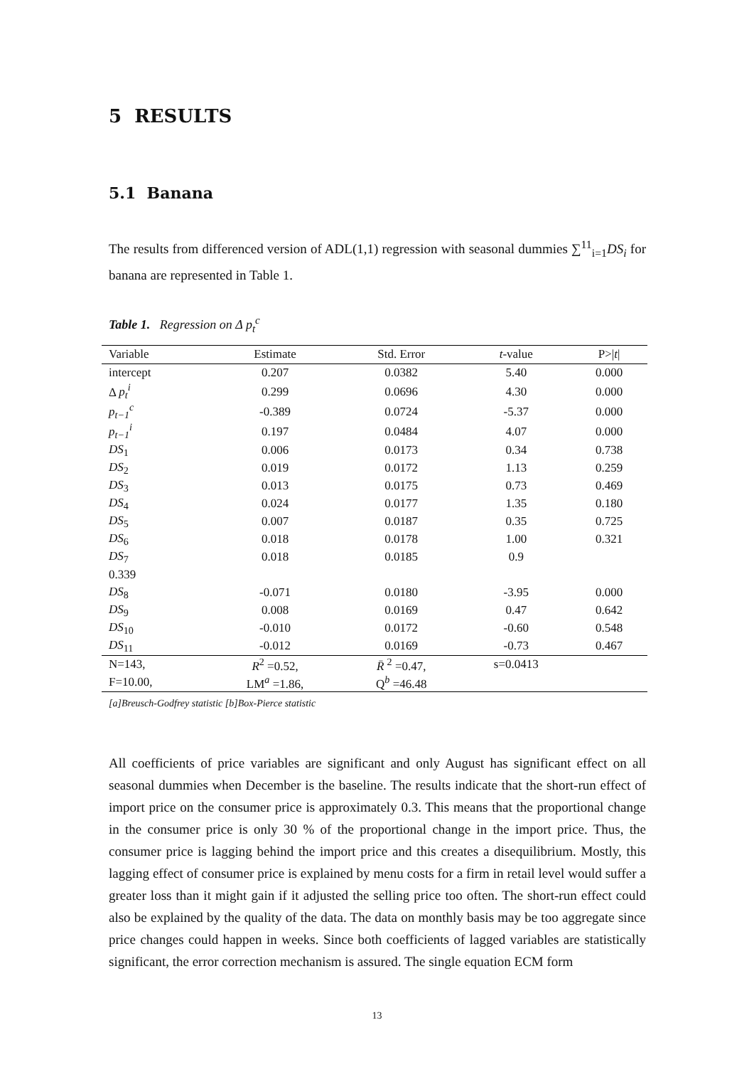5 RESULTS
5.1 Banana
The results from differenced version of ADL(1,1) regression with seasonal dummies ∑<sup>11</sup><sub>i=1</sub>DS<sub>i</sub> for banana are represented in Table 1.
Table 1. Regression on Δ p<sub>t</sub><sup>c</sup>
| Variable | Estimate | Std. Error | t -value | P>/ t / |
| --- | --- | --- | --- | --- |
| intercept | 0.207 | 0.0382 | 5.40 | 0.000 |
| Δ p<sub>t</sub><sup>i</sup> | 0.299 | 0.0696 | 4.30 | 0.000 |
| p<sub>t−1</sub><sup>c</sup> | -0.389 | 0.0724 | -5.37 | 0.000 |
| p<sub>t−1</sub><sup>i</sup> | 0.197 | 0.0484 | 4.07 | 0.000 |
| DS<sub>1</sub> | 0.006 | 0.0173 | 0.34 | 0.738 |
| DS<sub>2</sub> | 0.019 | 0.0172 | 1.13 | 0.259 |
| DS<sub>3</sub> | 0.013 | 0.0175 | 0.73 | 0.469 |
| DS<sub>4</sub> | 0.024 | 0.0177 | 1.35 | 0.180 |
| DS<sub>5</sub> | 0.007 | 0.0187 | 0.35 | 0.725 |
| DS<sub>6</sub> | 0.018 | 0.0178 | 1.00 | 0.321 |
| DS<sub>7</sub> | 0.018 | 0.0185 | 0.9 | |
| 0.339 | | | | |
| DS<sub>8</sub> | -0.071 | 0.0180 | -3.95 | 0.000 |
| DS<sub>9</sub> | 0.008 | 0.0169 | 0.47 | 0.642 |
| DS<sub>10</sub> | -0.010 | 0.0172 | -0.60 | 0.548 |
| DS<sub>11</sub> | -0.012 | 0.0169 | -0.73 | 0.467 |
| N=143, | R<sup>2</sup> =0.52, | R̄ <sup>2</sup> =0.47, | s=0.0413 | |
| F=10.00, | LM<sup>a</sup> =1.86, | Q<sup>b</sup> =46.48 | | |
[a]Breusch-Godfrey statistic [b]Box-Pierce statistic
All coefficients of price variables are significant and only August has significant effect on all seasonal dummies when December is the baseline. The results indicate that the short-run effect of import price on the consumer price is approximately 0.3. This means that the proportional change in the consumer price is only 30 % of the proportional change in the import price. Thus, the consumer price is lagging behind the import price and this creates a disequilibrium. Mostly, this lagging effect of consumer price is explained by menu costs for a firm in retail level would suffer a greater loss than it might gain if it adjusted the selling price too often. The short-run effect could also be explained by the quality of the data. The data on monthly basis may be too aggregate since price changes could happen in weeks. Since both coefficients of lagged variables are statistically significant, the error correction mechanism is assured. The single equation ECM form
13